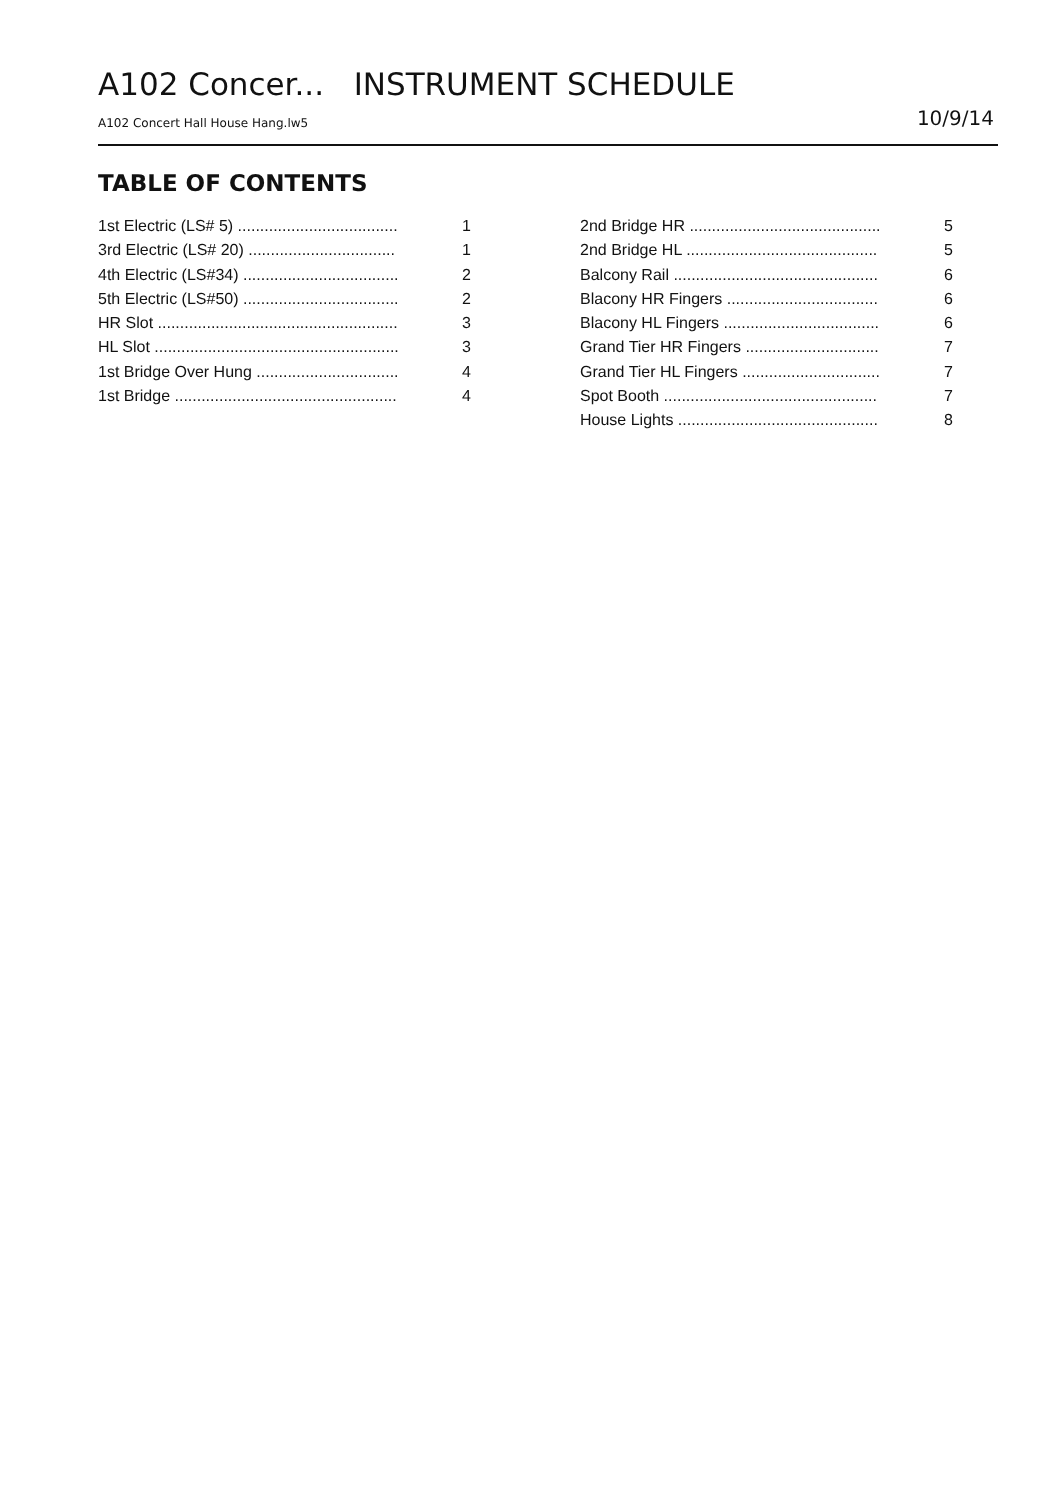A102 Concer... INSTRUMENT SCHEDULE
A102 Concert Hall House Hang.lw5 10/9/14
TABLE OF CONTENTS
1st Electric (LS# 5) .................................... 1
3rd Electric (LS# 20) ................................. 1
4th Electric (LS#34) ................................... 2
5th Electric (LS#50) ................................... 2
HR Slot ...................................................... 3
HL Slot ....................................................... 3
1st Bridge Over Hung ................................ 4
1st Bridge .................................................. 4
2nd Bridge HR ........................................... 5
2nd Bridge HL ........................................... 5
Balcony Rail .............................................. 6
Blacony HR Fingers .................................. 6
Blacony HL Fingers ................................... 6
Grand Tier HR Fingers .............................. 7
Grand Tier HL Fingers ............................... 7
Spot Booth ................................................ 7
House Lights ............................................. 8